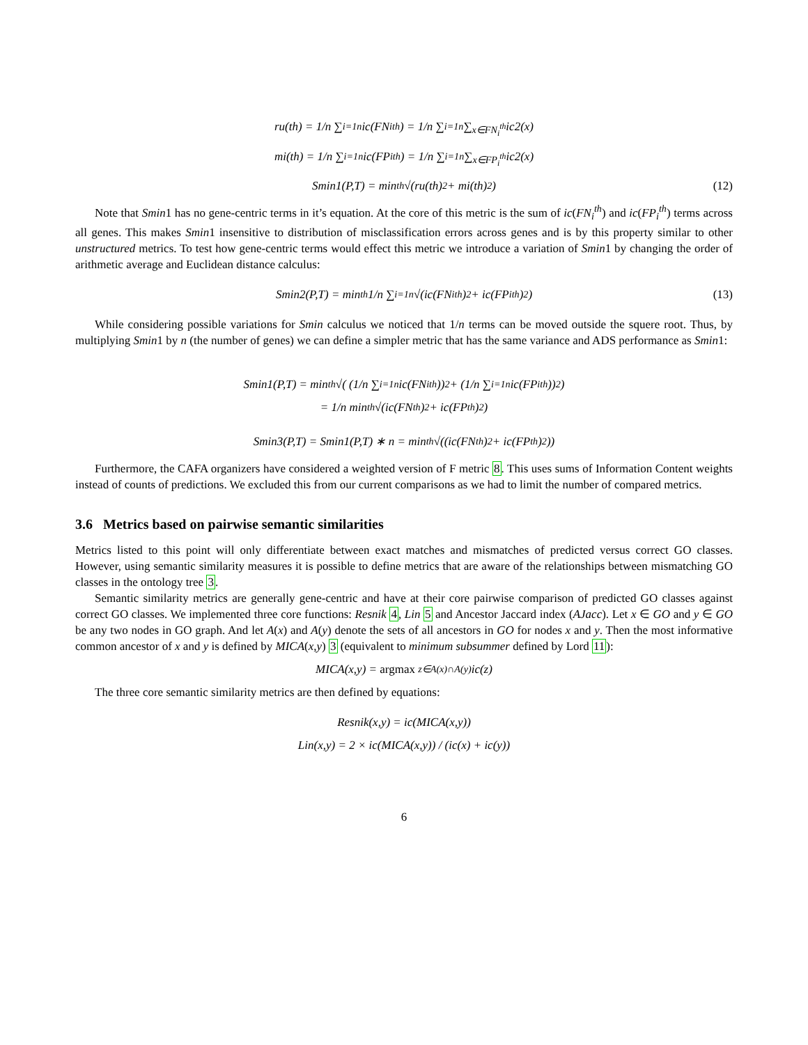ru(th) = 1/n ∑<sub>i=1</sub><sup>n</sup> ic(FN<sub>i</sub><sup>th</sup>) = 1/n ∑<sub>i=1</sub><sup>n</sup> ∑<sub>x∈FN<sub>i</sub><sup>th</sup></sub> ic2(x)
mi(th) = 1/n ∑<sub>i=1</sub><sup>n</sup> ic(FP<sub>i</sub><sup>th</sup>) = 1/n ∑<sub>i=1</sub><sup>n</sup> ∑<sub>x∈FP<sub>i</sub><sup>th</sup></sub> ic2(x)
Smin1(P,T) = min<sub>th</sub> √(ru(th)<sup>2</sup> + mi(th)<sup>2</sup>) (12)
Note that Smin1 has no gene-centric terms in it’s equation. At the core of this metric is the sum of ic(FN<sub>i</sub><sup>th</sup>) and ic(FP<sub>i</sub><sup>th</sup>) terms across all genes. This makes Smin1 insensitive to distribution of misclassification errors across genes and is by this property similar to other unstructured metrics. To test how gene-centric terms would effect this metric we introduce a variation of Smin1 by changing the order of arithmetic average and Euclidean distance calculus:
Smin2(P,T) = min<sub>th</sub> 1/n ∑<sub>i=1</sub><sup>n</sup> √(ic(FN<sub>i</sub><sup>th</sup>)<sup>2</sup> + ic(FP<sub>i</sub><sup>th</sup>)<sup>2</sup>) (13)
While considering possible variations for Smin calculus we noticed that 1/n terms can be moved outside the squere root. Thus, by multiplying Smin1 by n (the number of genes) we can define a simpler metric that has the same variance and ADS performance as Smin1:
Smin1(P,T) = min<sub>th</sub> √( (1/n ∑<sub>i=1</sub><sup>n</sup> ic(FN<sub>i</sub><sup>th</sup>))<sup>2</sup> + (1/n ∑<sub>i=1</sub><sup>n</sup> ic(FP<sub>i</sub><sup>th</sup>))<sup>2</sup> )
= 1/n min<sub>th</sub> √(ic(FN<sup>th</sup>)<sup>2</sup> + ic(FP<sup>th</sup>)<sup>2</sup>)
Smin3(P,T) = Smin1(P,T) ∗ n = min<sub>th</sub> √((ic(FN<sup>th</sup>)<sup>2</sup> + ic(FP<sup>th</sup>)<sup>2</sup>))
Furthermore, the CAFA organizers have considered a weighted version of F metric 8. This uses sums of Information Content weights instead of counts of predictions. We excluded this from our current comparisons as we had to limit the number of compared metrics.
3.6 Metrics based on pairwise semantic similarities
Metrics listed to this point will only differentiate between exact matches and mismatches of predicted versus correct GO classes. However, using semantic similarity measures it is possible to define metrics that are aware of the relationships between mismatching GO classes in the ontology tree 3.
Semantic similarity metrics are generally gene-centric and have at their core pairwise comparison of predicted GO classes against correct GO classes. We implemented three core functions: Resnik 4, Lin 5 and Ancestor Jaccard index (AJacc). Let x ∈ GO and y ∈ GO be any two nodes in GO graph. And let A(x) and A(y) denote the sets of all ancestors in GO for nodes x and y. Then the most informative common ancestor of x and y is defined by MICA(x,y) 3 (equivalent to minimum subsummer defined by Lord 11):
MICA(x,y) = argmax <sub>z∈A(x)∩A(y)</sub> ic(z)
The three core semantic similarity metrics are then defined by equations:
Resnik(x,y) = ic(MICA(x,y))
Lin(x,y) = 2 × ic(MICA(x,y)) / (ic(x) + ic(y))
6